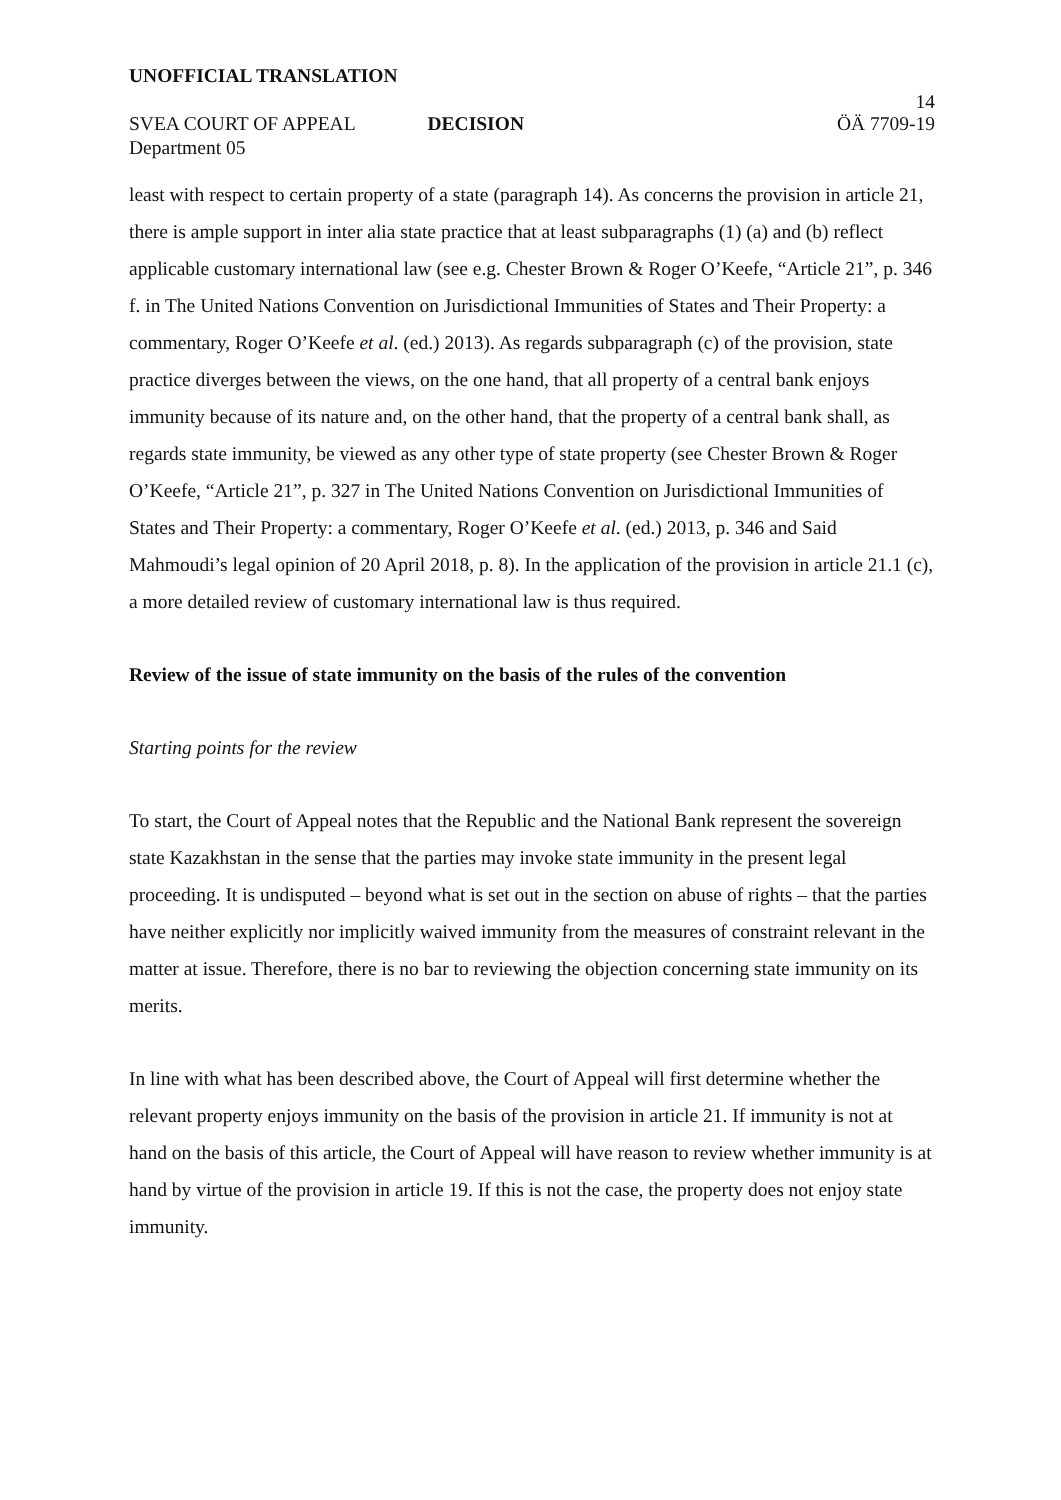UNOFFICIAL TRANSLATION
14
SVEA COURT OF APPEAL DECISION ÖÄ 7709-19
Department 05
least with respect to certain property of a state (paragraph 14). As concerns the provision in article 21, there is ample support in inter alia state practice that at least subparagraphs (1) (a) and (b) reflect applicable customary international law (see e.g. Chester Brown & Roger O’Keefe, “Article 21”, p. 346 f. in The United Nations Convention on Jurisdictional Immunities of States and Their Property: a commentary, Roger O’Keefe et al. (ed.) 2013). As regards subparagraph (c) of the provision, state practice diverges between the views, on the one hand, that all property of a central bank enjoys immunity because of its nature and, on the other hand, that the property of a central bank shall, as regards state immunity, be viewed as any other type of state property (see Chester Brown & Roger O’Keefe, “Article 21”, p. 327 in The United Nations Convention on Jurisdictional Immunities of States and Their Property: a commentary, Roger O’Keefe et al. (ed.) 2013, p. 346 and Said Mahmoudi’s legal opinion of 20 April 2018, p. 8). In the application of the provision in article 21.1 (c), a more detailed review of customary international law is thus required.
Review of the issue of state immunity on the basis of the rules of the convention
Starting points for the review
To start, the Court of Appeal notes that the Republic and the National Bank represent the sovereign state Kazakhstan in the sense that the parties may invoke state immunity in the present legal proceeding. It is undisputed – beyond what is set out in the section on abuse of rights – that the parties have neither explicitly nor implicitly waived immunity from the measures of constraint relevant in the matter at issue. Therefore, there is no bar to reviewing the objection concerning state immunity on its merits.
In line with what has been described above, the Court of Appeal will first determine whether the relevant property enjoys immunity on the basis of the provision in article 21. If immunity is not at hand on the basis of this article, the Court of Appeal will have reason to review whether immunity is at hand by virtue of the provision in article 19. If this is not the case, the property does not enjoy state immunity.